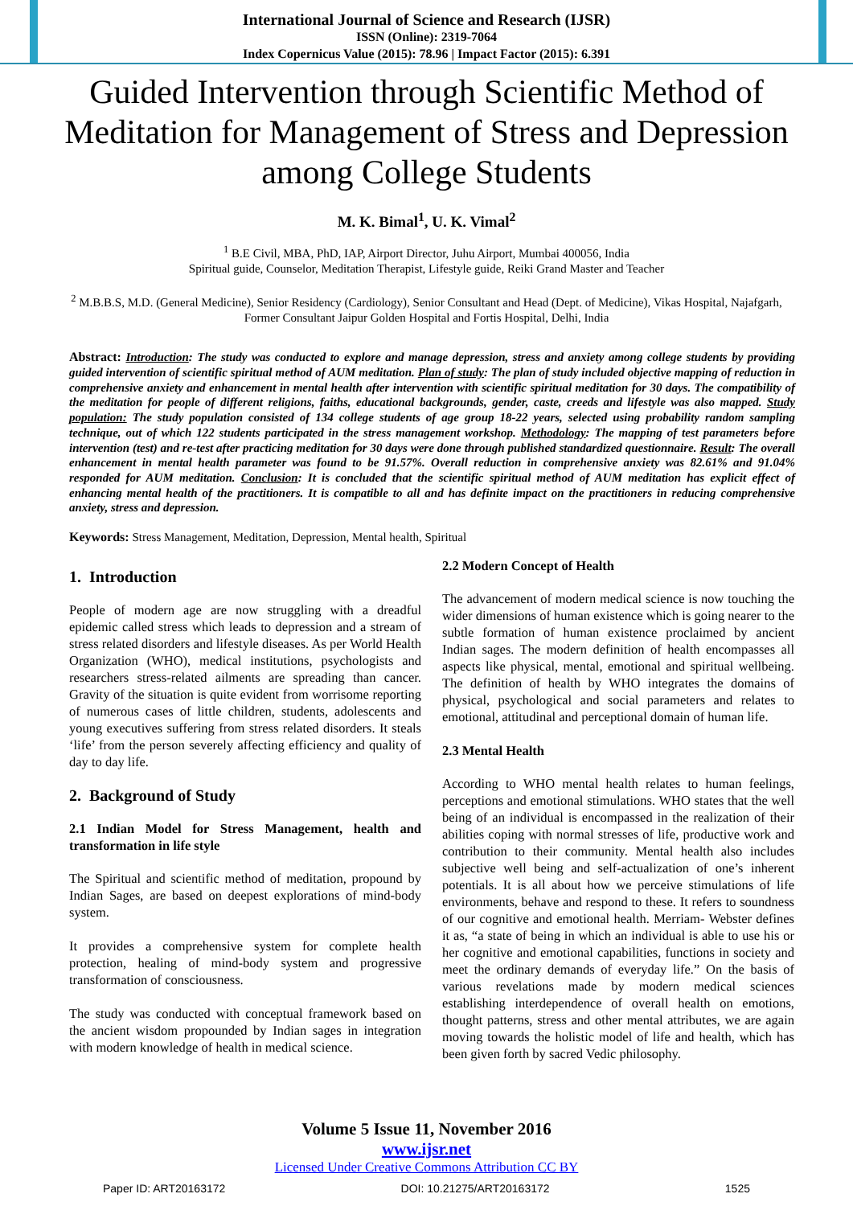International Journal of Science and Research (IJSR)
ISSN (Online): 2319-7064
Index Copernicus Value (2015): 78.96 | Impact Factor (2015): 6.391
Guided Intervention through Scientific Method of Meditation for Management of Stress and Depression among College Students
M. K. Bimal<sup>1</sup>, U. K. Vimal<sup>2</sup>
<sup>1</sup> B.E Civil, MBA, PhD, IAP, Airport Director, Juhu Airport, Mumbai 400056, India
Spiritual guide, Counselor, Meditation Therapist, Lifestyle guide, Reiki Grand Master and Teacher
<sup>2</sup> M.B.B.S, M.D. (General Medicine), Senior Residency (Cardiology), Senior Consultant and Head (Dept. of Medicine), Vikas Hospital, Najafgarh, Former Consultant Jaipur Golden Hospital and Fortis Hospital, Delhi, India
Abstract: Introduction: The study was conducted to explore and manage depression, stress and anxiety among college students by providing guided intervention of scientific spiritual method of AUM meditation. Plan of study: The plan of study included objective mapping of reduction in comprehensive anxiety and enhancement in mental health after intervention with scientific spiritual meditation for 30 days. The compatibility of the meditation for people of different religions, faiths, educational backgrounds, gender, caste, creeds and lifestyle was also mapped. Study population: The study population consisted of 134 college students of age group 18-22 years, selected using probability random sampling technique, out of which 122 students participated in the stress management workshop. Methodology: The mapping of test parameters before intervention (test) and re-test after practicing meditation for 30 days were done through published standardized questionnaire. Result: The overall enhancement in mental health parameter was found to be 91.57%. Overall reduction in comprehensive anxiety was 82.61% and 91.04% responded for AUM meditation. Conclusion: It is concluded that the scientific spiritual method of AUM meditation has explicit effect of enhancing mental health of the practitioners. It is compatible to all and has definite impact on the practitioners in reducing comprehensive anxiety, stress and depression.
Keywords: Stress Management, Meditation, Depression, Mental health, Spiritual
1. Introduction
People of modern age are now struggling with a dreadful epidemic called stress which leads to depression and a stream of stress related disorders and lifestyle diseases. As per World Health Organization (WHO), medical institutions, psychologists and researchers stress-related ailments are spreading than cancer. Gravity of the situation is quite evident from worrisome reporting of numerous cases of little children, students, adolescents and young executives suffering from stress related disorders. It steals ‘life’ from the person severely affecting efficiency and quality of day to day life.
2. Background of Study
2.1 Indian Model for Stress Management, health and transformation in life style
The Spiritual and scientific method of meditation, propound by Indian Sages, are based on deepest explorations of mind-body system.
It provides a comprehensive system for complete health protection, healing of mind-body system and progressive transformation of consciousness.
The study was conducted with conceptual framework based on the ancient wisdom propounded by Indian sages in integration with modern knowledge of health in medical science.
2.2 Modern Concept of Health
The advancement of modern medical science is now touching the wider dimensions of human existence which is going nearer to the subtle formation of human existence proclaimed by ancient Indian sages. The modern definition of health encompasses all aspects like physical, mental, emotional and spiritual wellbeing. The definition of health by WHO integrates the domains of physical, psychological and social parameters and relates to emotional, attitudinal and perceptional domain of human life.
2.3 Mental Health
According to WHO mental health relates to human feelings, perceptions and emotional stimulations. WHO states that the well being of an individual is encompassed in the realization of their abilities coping with normal stresses of life, productive work and contribution to their community. Mental health also includes subjective well being and self-actualization of one’s inherent potentials. It is all about how we perceive stimulations of life environments, behave and respond to these. It refers to soundness of our cognitive and emotional health. Merriam- Webster defines it as, “a state of being in which an individual is able to use his or her cognitive and emotional capabilities, functions in society and meet the ordinary demands of everyday life.” On the basis of various revelations made by modern medical sciences establishing interdependence of overall health on emotions, thought patterns, stress and other mental attributes, we are again moving towards the holistic model of life and health, which has been given forth by sacred Vedic philosophy.
Volume 5 Issue 11, November 2016
www.ijsr.net
Licensed Under Creative Commons Attribution CC BY
Paper ID: ART20163172 DOI: 10.21275/ART20163172 1525